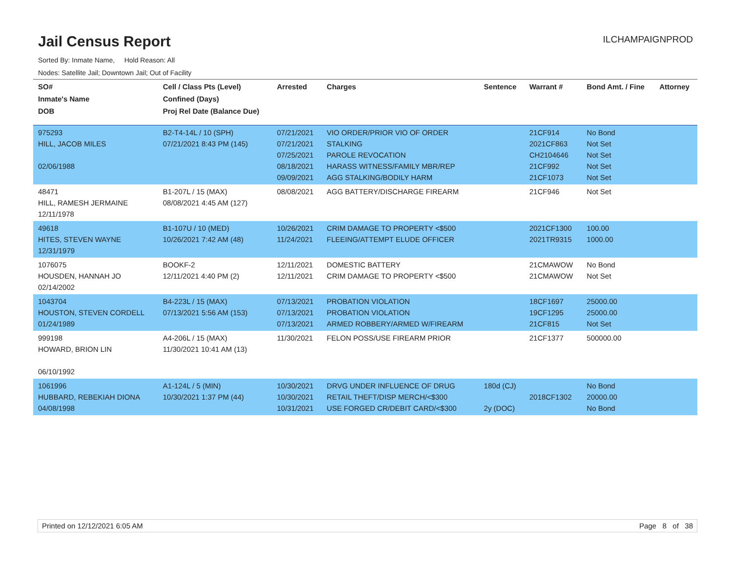Jail Census Report
ILCHAMPAIGNPROD
Sorted By: Inmate Name, Hold Reason: All
Nodes: Satellite Jail; Downtown Jail; Out of Facility
| SO# Inmate's Name DOB | Cell / Class Pts (Level) Confined (Days) Proj Rel Date (Balance Due) | Arrested | Charges | Sentence | Warrant # | Bond Amt. / Fine | Attorney |
| --- | --- | --- | --- | --- | --- | --- | --- |
| 975293 HILL, JACOB MILES 02/06/1988 | B2-T4-14L / 10 (SPH) 07/21/2021 8:43 PM (145) | 07/21/2021 07/21/2021 07/25/2021 08/18/2021 09/09/2021 | VIO ORDER/PRIOR VIO OF ORDER STALKING PAROLE REVOCATION HARASS WITNESS/FAMILY MBR/REP AGG STALKING/BODILY HARM | | 21CF914 2021CF863 CH2104646 21CF992 21CF1073 | No Bond Not Set Not Set Not Set Not Set | |
| 48471 HILL, RAMESH JERMAINE 12/11/1978 | B1-207L / 15 (MAX) 08/08/2021 4:45 AM (127) | 08/08/2021 | AGG BATTERY/DISCHARGE FIREARM | | 21CF946 | Not Set | |
| 49618 HITES, STEVEN WAYNE 12/31/1979 | B1-107U / 10 (MED) 10/26/2021 7:42 AM (48) | 10/26/2021 11/24/2021 | CRIM DAMAGE TO PROPERTY <$500 FLEEING/ATTEMPT ELUDE OFFICER | | 2021CF1300 2021TR9315 | 100.00 1000.00 | |
| 1076075 HOUSDEN, HANNAH JO 02/14/2002 | BOOKF-2 12/11/2021 4:40 PM (2) | 12/11/2021 12/11/2021 | DOMESTIC BATTERY CRIM DAMAGE TO PROPERTY <$500 | | 21CMAWOW 21CMAWOW | No Bond Not Set | |
| 1043704 HOUSTON, STEVEN CORDELL 01/24/1989 | B4-223L / 15 (MAX) 07/13/2021 5:56 AM (153) | 07/13/2021 07/13/2021 07/13/2021 | PROBATION VIOLATION PROBATION VIOLATION ARMED ROBBERY/ARMED W/FIREARM | | 18CF1697 19CF1295 21CF815 | 25000.00 25000.00 Not Set | |
| 999198 HOWARD, BRION LIN 06/10/1992 | A4-206L / 15 (MAX) 11/30/2021 10:41 AM (13) | 11/30/2021 | FELON POSS/USE FIREARM PRIOR | | 21CF1377 | 500000.00 | |
| 1061996 HUBBARD, REBEKIAH DIONA 04/08/1998 | A1-124L / 5 (MIN) 10/30/2021 1:37 PM (44) | 10/30/2021 10/30/2021 10/31/2021 | DRVG UNDER INFLUENCE OF DRUG RETAIL THEFT/DISP MERCH/<$300 USE FORGED CR/DEBIT CARD/<$300 | 180d (CJ) 2y (DOC) | 2018CF1302 | No Bond 20000.00 No Bond | |
Printed on 12/12/2021 6:05 AM Page 8 of 38